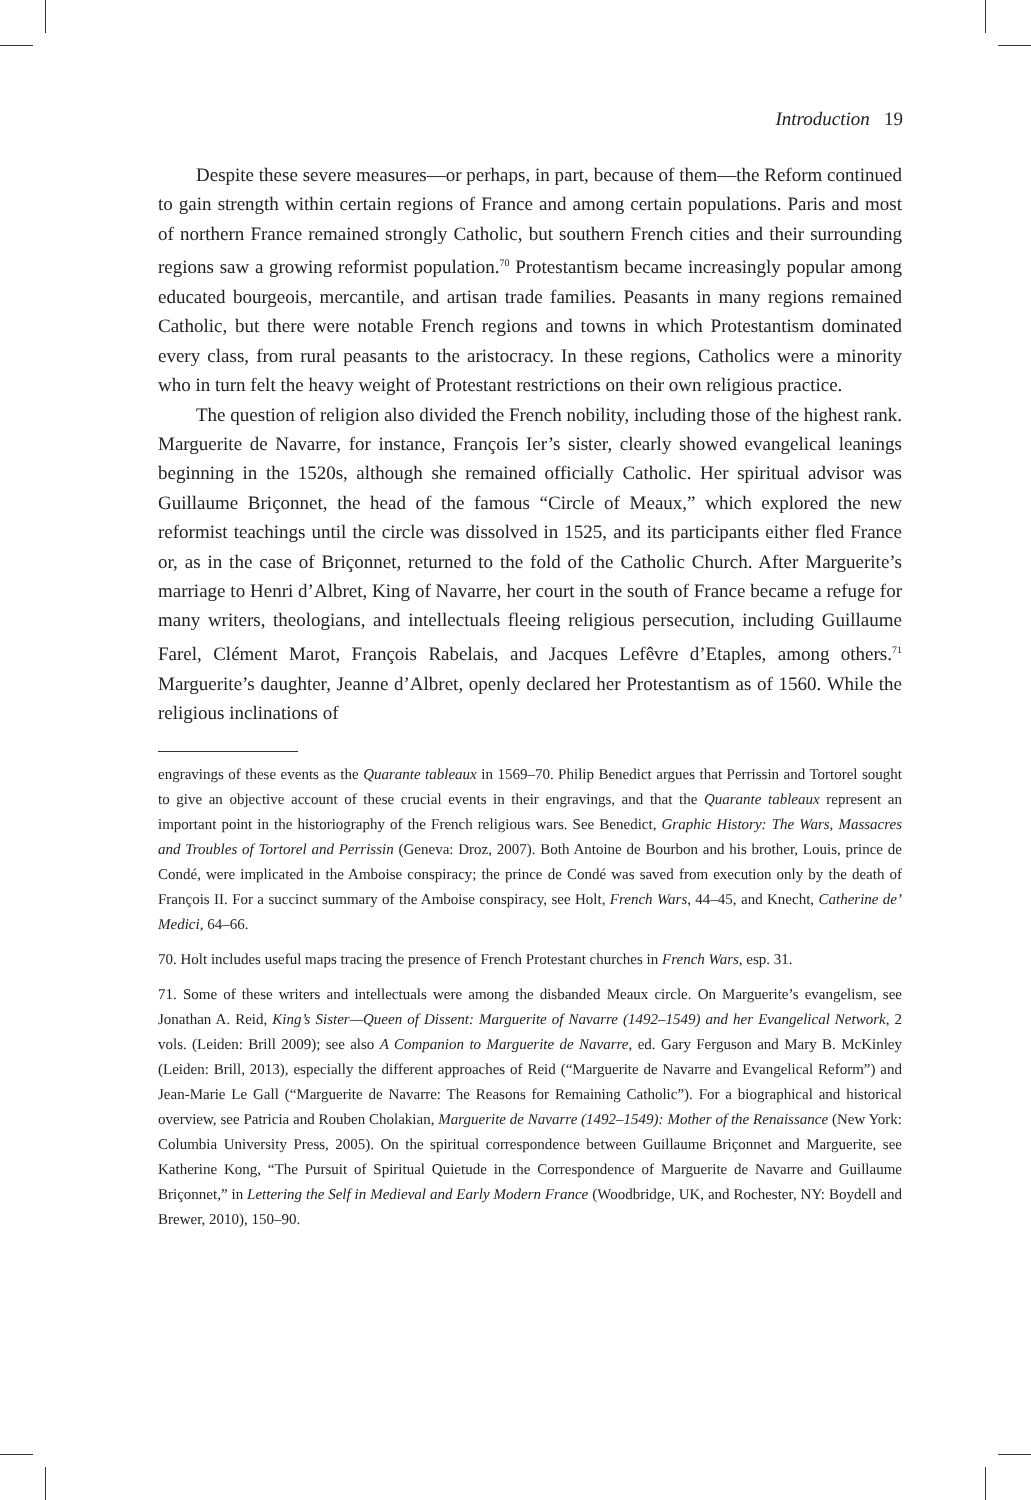Introduction 19
Despite these severe measures—or perhaps, in part, because of them—the Reform continued to gain strength within certain regions of France and among certain populations. Paris and most of northern France remained strongly Catholic, but southern French cities and their surrounding regions saw a growing reformist population.<sup>70</sup> Protestantism became increasingly popular among educated bourgeois, mercantile, and artisan trade families. Peasants in many regions remained Catholic, but there were notable French regions and towns in which Protestantism dominated every class, from rural peasants to the aristocracy. In these regions, Catholics were a minority who in turn felt the heavy weight of Protestant restrictions on their own religious practice.
The question of religion also divided the French nobility, including those of the highest rank. Marguerite de Navarre, for instance, François Ier’s sister, clearly showed evangelical leanings beginning in the 1520s, although she remained officially Catholic. Her spiritual advisor was Guillaume Briçonnet, the head of the famous “Circle of Meaux,” which explored the new reformist teachings until the circle was dissolved in 1525, and its participants either fled France or, as in the case of Briçonnet, returned to the fold of the Catholic Church. After Marguerite’s marriage to Henri d’Albret, King of Navarre, her court in the south of France became a refuge for many writers, theologians, and intellectuals fleeing religious persecution, including Guillaume Farel, Clément Marot, François Rabelais, and Jacques Lefêvre d’Etaples, among others.<sup>71</sup> Marguerite’s daughter, Jeanne d’Albret, openly declared her Protestantism as of 1560. While the religious inclinations of
engravings of these events as the Quarante tableaux in 1569–70. Philip Benedict argues that Perrissin and Tortorel sought to give an objective account of these crucial events in their engravings, and that the Quarante tableaux represent an important point in the historiography of the French religious wars. See Benedict, Graphic History: The Wars, Massacres and Troubles of Tortorel and Perrissin (Geneva: Droz, 2007). Both Antoine de Bourbon and his brother, Louis, prince de Condé, were implicated in the Amboise conspiracy; the prince de Condé was saved from execution only by the death of François II. For a succinct summary of the Amboise conspiracy, see Holt, French Wars, 44–45, and Knecht, Catherine de’ Medici, 64–66.
70. Holt includes useful maps tracing the presence of French Protestant churches in French Wars, esp. 31.
71. Some of these writers and intellectuals were among the disbanded Meaux circle. On Marguerite’s evangelism, see Jonathan A. Reid, King’s Sister—Queen of Dissent: Marguerite of Navarre (1492–1549) and her Evangelical Network, 2 vols. (Leiden: Brill 2009); see also A Companion to Marguerite de Navarre, ed. Gary Ferguson and Mary B. McKinley (Leiden: Brill, 2013), especially the different approaches of Reid (“Marguerite de Navarre and Evangelical Reform”) and Jean-Marie Le Gall (“Marguerite de Navarre: The Reasons for Remaining Catholic”). For a biographical and historical overview, see Patricia and Rouben Cholakian, Marguerite de Navarre (1492–1549): Mother of the Renaissance (New York: Columbia University Press, 2005). On the spiritual correspondence between Guillaume Briçonnet and Marguerite, see Katherine Kong, “The Pursuit of Spiritual Quietude in the Correspondence of Marguerite de Navarre and Guillaume Briçonnet,” in Lettering the Self in Medieval and Early Modern France (Woodbridge, UK, and Rochester, NY: Boydell and Brewer, 2010), 150–90.